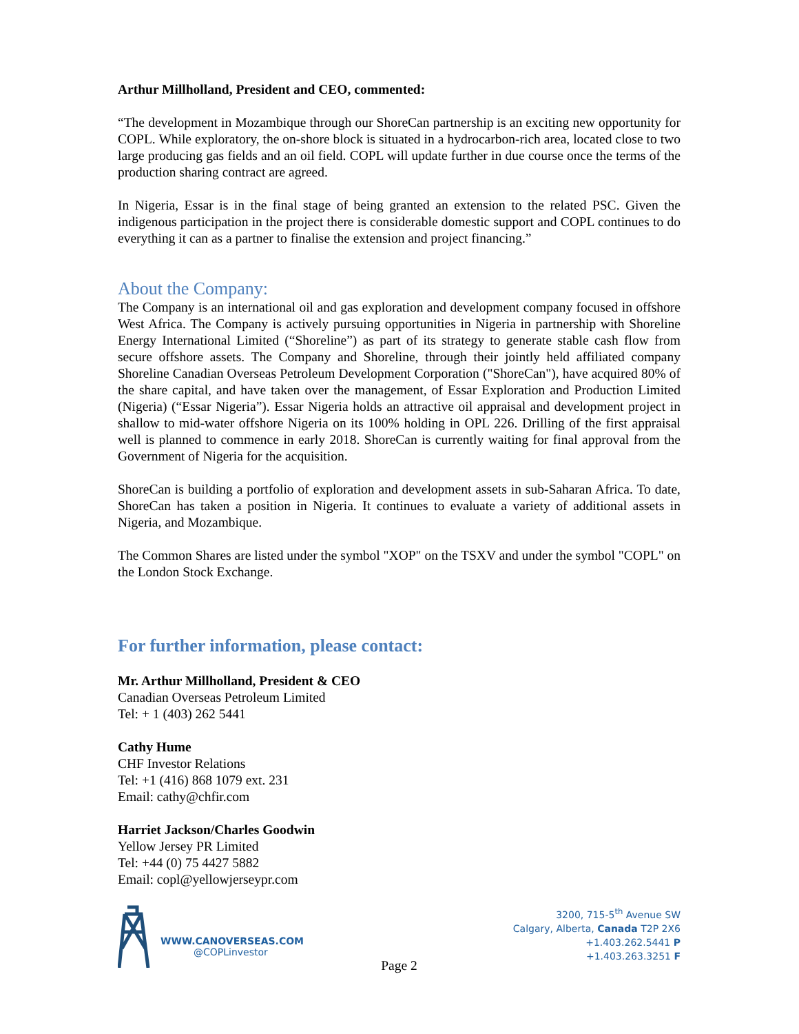Arthur Millholland, President and CEO, commented:
“The development in Mozambique through our ShoreCan partnership is an exciting new opportunity for COPL. While exploratory, the on-shore block is situated in a hydrocarbon-rich area, located close to two large producing gas fields and an oil field. COPL will update further in due course once the terms of the production sharing contract are agreed.
In Nigeria, Essar is in the final stage of being granted an extension to the related PSC. Given the indigenous participation in the project there is considerable domestic support and COPL continues to do everything it can as a partner to finalise the extension and project financing.”
About the Company:
The Company is an international oil and gas exploration and development company focused in offshore West Africa. The Company is actively pursuing opportunities in Nigeria in partnership with Shoreline Energy International Limited (“Shoreline”) as part of its strategy to generate stable cash flow from secure offshore assets. The Company and Shoreline, through their jointly held affiliated company Shoreline Canadian Overseas Petroleum Development Corporation ("ShoreCan"), have acquired 80% of the share capital, and have taken over the management, of Essar Exploration and Production Limited (Nigeria) (“Essar Nigeria”). Essar Nigeria holds an attractive oil appraisal and development project in shallow to mid-water offshore Nigeria on its 100% holding in OPL 226. Drilling of the first appraisal well is planned to commence in early 2018. ShoreCan is currently waiting for final approval from the Government of Nigeria for the acquisition.
ShoreCan is building a portfolio of exploration and development assets in sub-Saharan Africa. To date, ShoreCan has taken a position in Nigeria. It continues to evaluate a variety of additional assets in Nigeria, and Mozambique.
The Common Shares are listed under the symbol "XOP" on the TSXV and under the symbol "COPL" on the London Stock Exchange.
For further information, please contact:
Mr. Arthur Millholland, President & CEO
Canadian Overseas Petroleum Limited
Tel: + 1 (403) 262 5441
Cathy Hume
CHF Investor Relations
Tel: +1 (416) 868 1079 ext. 231
Email: cathy@chfir.com
Harriet Jackson/Charles Goodwin
Yellow Jersey PR Limited
Tel: +44 (0) 75 4427 5882
Email: copl@yellowjerseypr.com
WWW.CANOVERSEAS.COM
@COPLinvestor
3200, 715-5<sup>th</sup> Avenue SW
Calgary, Alberta, Canada T2P 2X6
+1.403.262.5441 P
+1.403.263.3251 F
Page 2